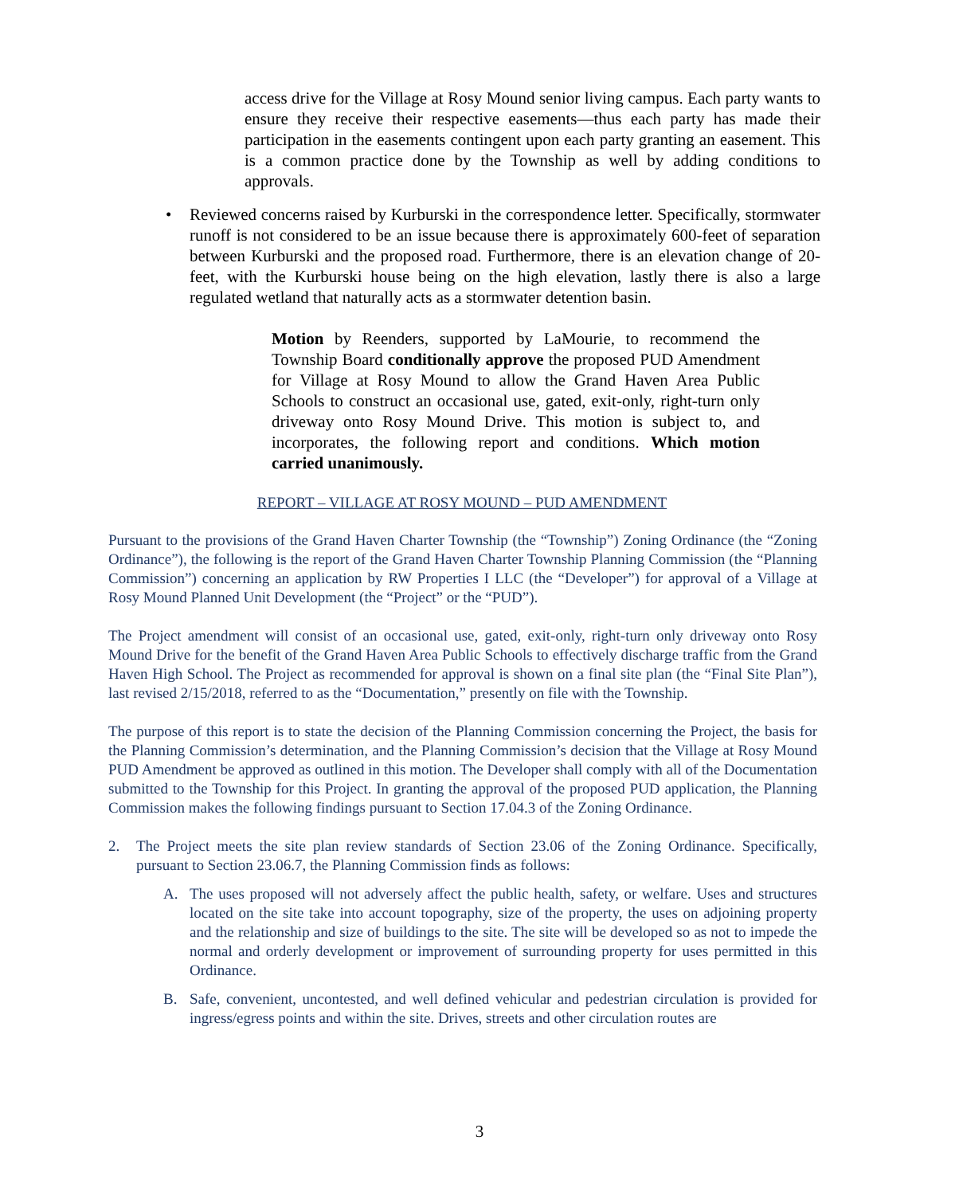access drive for the Village at Rosy Mound senior living campus. Each party wants to ensure they receive their respective easements—thus each party has made their participation in the easements contingent upon each party granting an easement. This is a common practice done by the Township as well by adding conditions to approvals.
• Reviewed concerns raised by Kurburski in the correspondence letter. Specifically, stormwater runoff is not considered to be an issue because there is approximately 600-feet of separation between Kurburski and the proposed road. Furthermore, there is an elevation change of 20-feet, with the Kurburski house being on the high elevation, lastly there is also a large regulated wetland that naturally acts as a stormwater detention basin.
Motion by Reenders, supported by LaMourie, to recommend the Township Board conditionally approve the proposed PUD Amendment for Village at Rosy Mound to allow the Grand Haven Area Public Schools to construct an occasional use, gated, exit-only, right-turn only driveway onto Rosy Mound Drive. This motion is subject to, and incorporates, the following report and conditions. Which motion carried unanimously.
REPORT – VILLAGE AT ROSY MOUND – PUD AMENDMENT
Pursuant to the provisions of the Grand Haven Charter Township (the “Township”) Zoning Ordinance (the “Zoning Ordinance”), the following is the report of the Grand Haven Charter Township Planning Commission (the “Planning Commission”) concerning an application by RW Properties I LLC (the “Developer”) for approval of a Village at Rosy Mound Planned Unit Development (the “Project” or the “PUD”).
The Project amendment will consist of an occasional use, gated, exit-only, right-turn only driveway onto Rosy Mound Drive for the benefit of the Grand Haven Area Public Schools to effectively discharge traffic from the Grand Haven High School. The Project as recommended for approval is shown on a final site plan (the “Final Site Plan”), last revised 2/15/2018, referred to as the “Documentation,” presently on file with the Township.
The purpose of this report is to state the decision of the Planning Commission concerning the Project, the basis for the Planning Commission’s determination, and the Planning Commission’s decision that the Village at Rosy Mound PUD Amendment be approved as outlined in this motion. The Developer shall comply with all of the Documentation submitted to the Township for this Project. In granting the approval of the proposed PUD application, the Planning Commission makes the following findings pursuant to Section 17.04.3 of the Zoning Ordinance.
2. The Project meets the site plan review standards of Section 23.06 of the Zoning Ordinance. Specifically, pursuant to Section 23.06.7, the Planning Commission finds as follows:
A. The uses proposed will not adversely affect the public health, safety, or welfare. Uses and structures located on the site take into account topography, size of the property, the uses on adjoining property and the relationship and size of buildings to the site. The site will be developed so as not to impede the normal and orderly development or improvement of surrounding property for uses permitted in this Ordinance.
B. Safe, convenient, uncontested, and well defined vehicular and pedestrian circulation is provided for ingress/egress points and within the site. Drives, streets and other circulation routes are
3